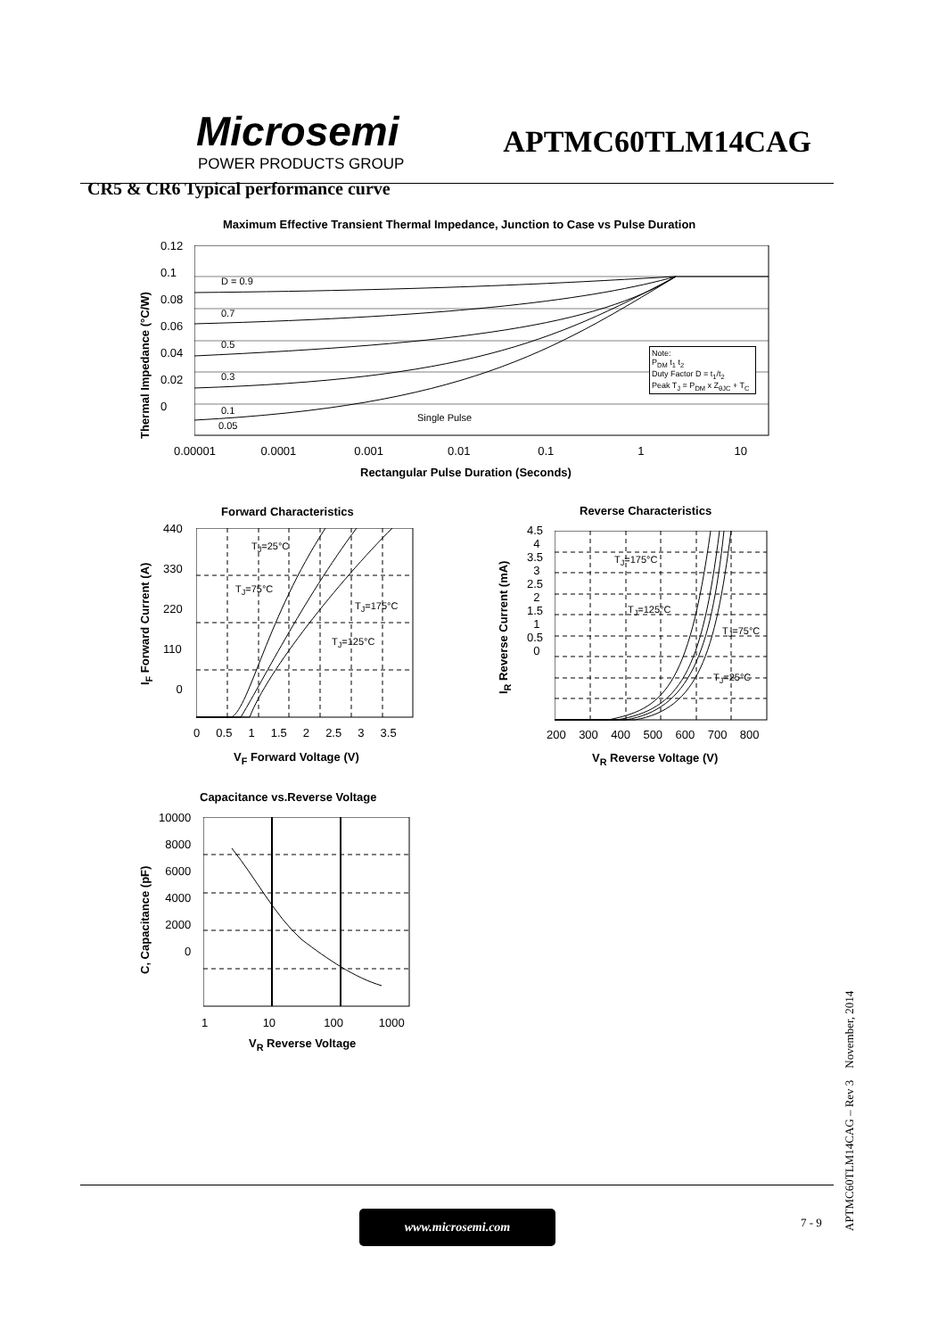Microsemi
POWER PRODUCTS GROUP
APTMC60TLM14CAG
CR5 & CR6 Typical performance curve
Maximum Effective Transient Thermal Impedance, Junction to Case vs Pulse Duration
0.12
0.1
0.08
0.06
0.04
0.02
0
0.00001 0.0001 0.001 0.01 0.1 1 10
D = 0.9
0.7
0.5
0.3
0.1
0.05
Single Pulse
Note:
P<sub>DM</sub> t<sub>1</sub> t<sub>2</sub>
Duty Factor D = t<sub>1</sub>/t<sub>2</sub>
Peak T<sub>J</sub> = P<sub>DM</sub> x Z<sub>θJC</sub> + T<sub>C</sub>
Thermal Impedance (°C/W)
Rectangular Pulse Duration (Seconds)
Forward Characteristics
440
330
220
110
0
0 0.5 1 1.5 2 2.5 3 3.5
T<sub>J</sub>=25°C
T<sub>J</sub>=75°C
T<sub>J</sub>=175°C
T<sub>J</sub>=125°C
I<sub>F</sub> Forward Current (A)
V<sub>F</sub> Forward Voltage (V)
Reverse Characteristics
4.5
4
3.5
3
2.5
2
1.5
1
0.5
0
200 300 400 500 600 700 800
T<sub>J</sub>=175°C
T<sub>J</sub>=125°C
T<sub>J</sub>=75°C
T<sub>J</sub>=25°C
I<sub>R</sub> Reverse Current (mA)
V<sub>R</sub> Reverse Voltage (V)
Capacitance vs.Reverse Voltage
10000
8000
6000
4000
2000
0
1 10 100 1000
C, Capacitance (pF)
V<sub>R</sub> Reverse Voltage
www.microsemi.com 7 - 9
APTMC60TLM14CAG – Rev 3 November, 2014